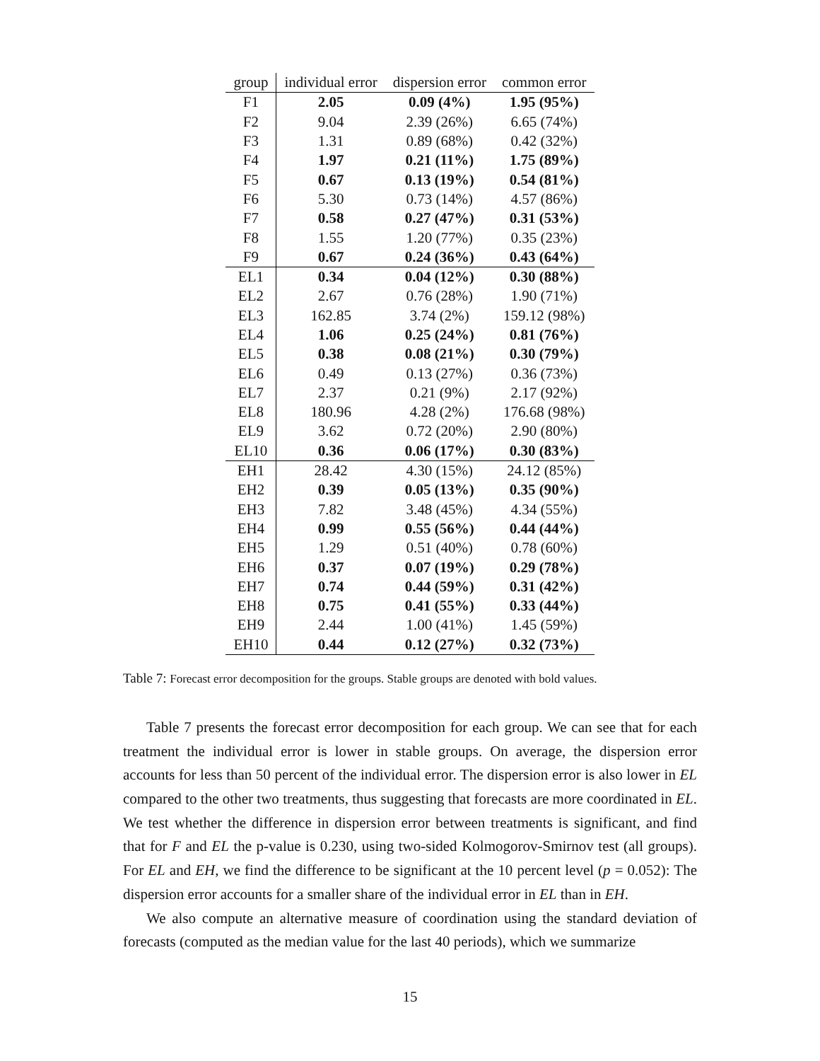| group | individual error | dispersion error | common error |
| --- | --- | --- | --- |
| F1 | 2.05 | 0.09 (4%) | 1.95 (95%) |
| F2 | 9.04 | 2.39 (26%) | 6.65 (74%) |
| F3 | 1.31 | 0.89 (68%) | 0.42 (32%) |
| F4 | 1.97 | 0.21 (11%) | 1.75 (89%) |
| F5 | 0.67 | 0.13 (19%) | 0.54 (81%) |
| F6 | 5.30 | 0.73 (14%) | 4.57 (86%) |
| F7 | 0.58 | 0.27 (47%) | 0.31 (53%) |
| F8 | 1.55 | 1.20 (77%) | 0.35 (23%) |
| F9 | 0.67 | 0.24 (36%) | 0.43 (64%) |
| EL1 | 0.34 | 0.04 (12%) | 0.30 (88%) |
| EL2 | 2.67 | 0.76 (28%) | 1.90 (71%) |
| EL3 | 162.85 | 3.74 (2%) | 159.12 (98%) |
| EL4 | 1.06 | 0.25 (24%) | 0.81 (76%) |
| EL5 | 0.38 | 0.08 (21%) | 0.30 (79%) |
| EL6 | 0.49 | 0.13 (27%) | 0.36 (73%) |
| EL7 | 2.37 | 0.21 (9%) | 2.17 (92%) |
| EL8 | 180.96 | 4.28 (2%) | 176.68 (98%) |
| EL9 | 3.62 | 0.72 (20%) | 2.90 (80%) |
| EL10 | 0.36 | 0.06 (17%) | 0.30 (83%) |
| EH1 | 28.42 | 4.30 (15%) | 24.12 (85%) |
| EH2 | 0.39 | 0.05 (13%) | 0.35 (90%) |
| EH3 | 7.82 | 3.48 (45%) | 4.34 (55%) |
| EH4 | 0.99 | 0.55 (56%) | 0.44 (44%) |
| EH5 | 1.29 | 0.51 (40%) | 0.78 (60%) |
| EH6 | 0.37 | 0.07 (19%) | 0.29 (78%) |
| EH7 | 0.74 | 0.44 (59%) | 0.31 (42%) |
| EH8 | 0.75 | 0.41 (55%) | 0.33 (44%) |
| EH9 | 2.44 | 1.00 (41%) | 1.45 (59%) |
| EH10 | 0.44 | 0.12 (27%) | 0.32 (73%) |
Table 7: Forecast error decomposition for the groups. Stable groups are denoted with bold values.
Table 7 presents the forecast error decomposition for each group. We can see that for each treatment the individual error is lower in stable groups. On average, the dispersion error accounts for less than 50 percent of the individual error. The dispersion error is also lower in EL compared to the other two treatments, thus suggesting that forecasts are more coordinated in EL. We test whether the difference in dispersion error between treatments is significant, and find that for F and EL the p-value is 0.230, using two-sided Kolmogorov-Smirnov test (all groups). For EL and EH, we find the difference to be significant at the 10 percent level (p = 0.052): The dispersion error accounts for a smaller share of the individual error in EL than in EH.
We also compute an alternative measure of coordination using the standard deviation of forecasts (computed as the median value for the last 40 periods), which we summarize
15